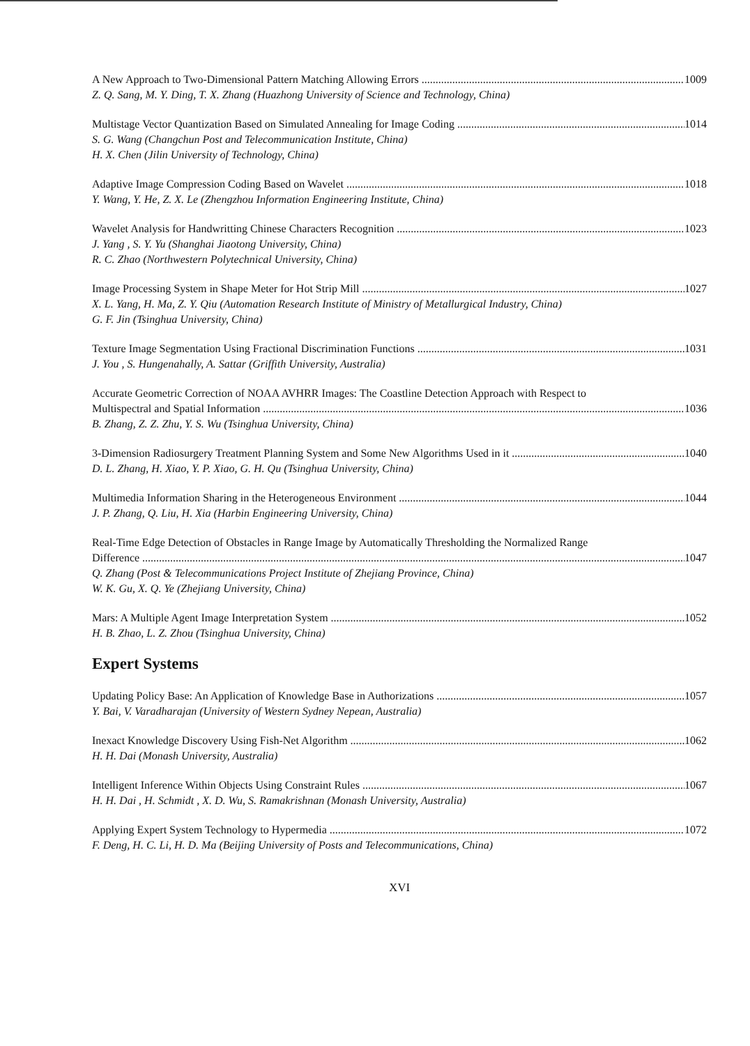A New Approach to Two-Dimensional Pattern Matching Allowing Errors 1009
Z. Q. Sang, M. Y. Ding, T. X. Zhang (Huazhong University of Science and Technology, China)
Multistage Vector Quantization Based on Simulated Annealing for Image Coding 1014
S. G. Wang (Changchun Post and Telecommunication Institute, China)
H. X. Chen (Jilin University of Technology, China)
Adaptive Image Compression Coding Based on Wavelet 1018
Y. Wang, Y. He, Z. X. Le (Zhengzhou Information Engineering Institute, China)
Wavelet Analysis for Handwritting Chinese Characters Recognition 1023
J. Yang , S. Y. Yu (Shanghai Jiaotong University, China)
R. C. Zhao (Northwestern Polytechnical University, China)
Image Processing System in Shape Meter for Hot Strip Mill 1027
X. L. Yang, H. Ma, Z. Y. Qiu (Automation Research Institute of Ministry of Metallurgical Industry, China)
G. F. Jin (Tsinghua University, China)
Texture Image Segmentation Using Fractional Discrimination Functions 1031
J. You , S. Hungenahally, A. Sattar (Griffith University, Australia)
Accurate Geometric Correction of NOAA AVHRR Images: The Coastline Detection Approach with Respect to
Multispectral and Spatial Information 1036
B. Zhang, Z. Z. Zhu, Y. S. Wu (Tsinghua University, China)
3-Dimension Radiosurgery Treatment Planning System and Some New Algorithms Used in it 1040
D. L. Zhang, H. Xiao, Y. P. Xiao, G. H. Qu (Tsinghua University, China)
Multimedia Information Sharing in the Heterogeneous Environment 1044
J. P. Zhang, Q. Liu, H. Xia (Harbin Engineering University, China)
Real-Time Edge Detection of Obstacles in Range Image by Automatically Thresholding the Normalized Range
Difference 1047
Q. Zhang (Post & Telecommunications Project Institute of Zhejiang Province, China)
W. K. Gu, X. Q. Ye (Zhejiang University, China)
Mars: A Multiple Agent Image Interpretation System 1052
H. B. Zhao, L. Z. Zhou (Tsinghua University, China)
Expert Systems
Updating Policy Base: An Application of Knowledge Base in Authorizations 1057
Y. Bai, V. Varadharajan (University of Western Sydney Nepean, Australia)
Inexact Knowledge Discovery Using Fish-Net Algorithm 1062
H. H. Dai (Monash University, Australia)
Intelligent Inference Within Objects Using Constraint Rules 1067
H. H. Dai , H. Schmidt , X. D. Wu, S. Ramakrishnan (Monash University, Australia)
Applying Expert System Technology to Hypermedia 1072
F. Deng, H. C. Li, H. D. Ma (Beijing University of Posts and Telecommunications, China)
XVI